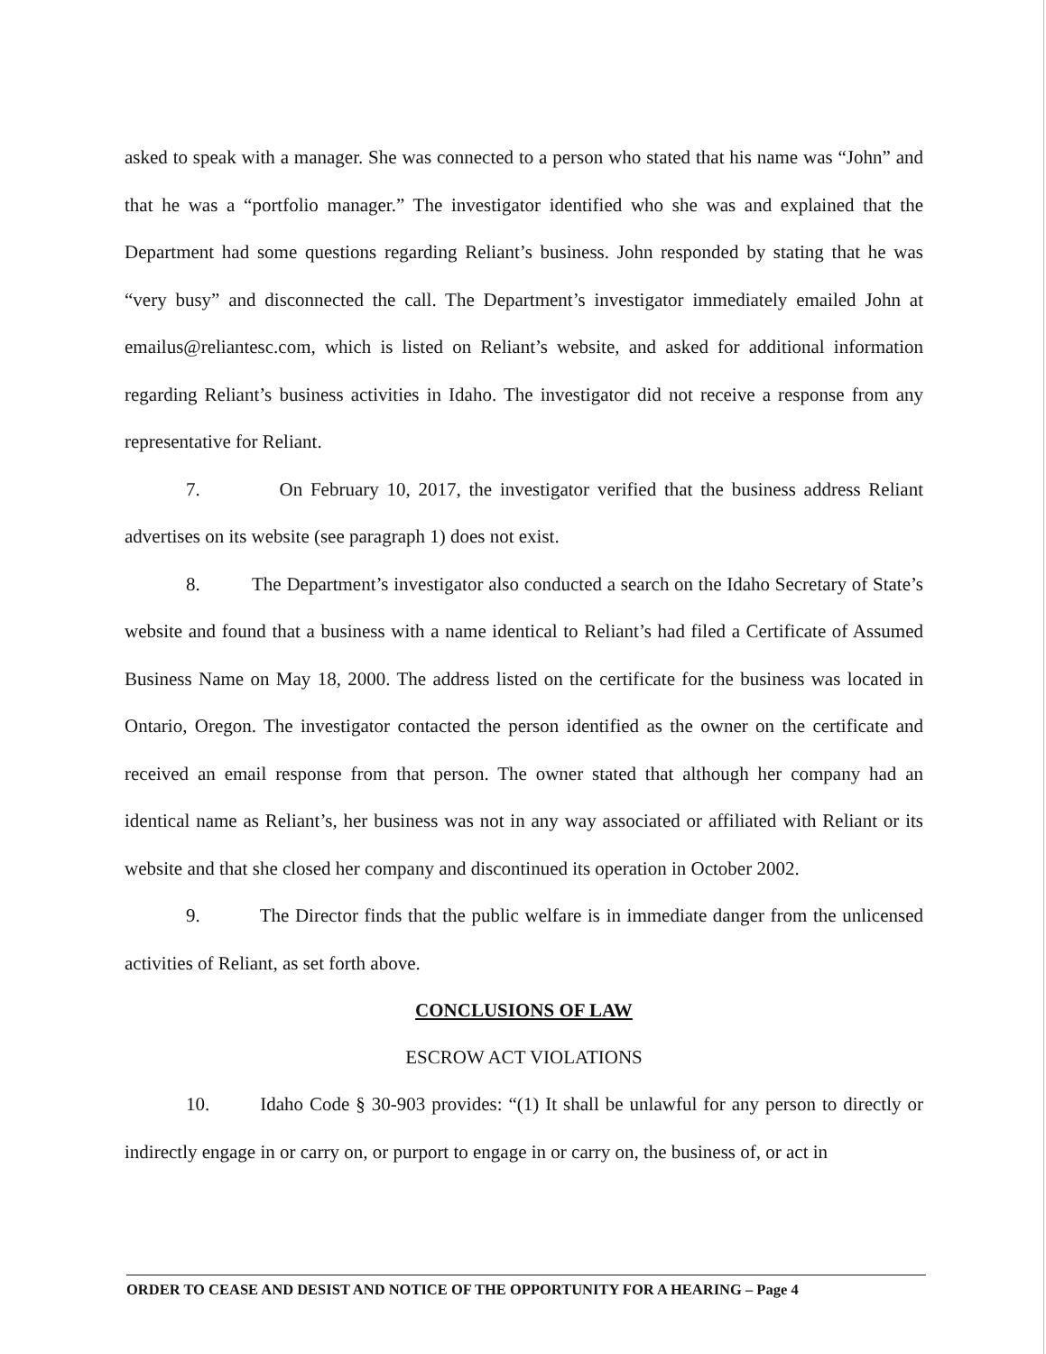asked to speak with a manager. She was connected to a person who stated that his name was “John” and that he was a “portfolio manager.” The investigator identified who she was and explained that the Department had some questions regarding Reliant’s business. John responded by stating that he was “very busy” and disconnected the call. The Department’s investigator immediately emailed John at emailus@reliantesc.com, which is listed on Reliant’s website, and asked for additional information regarding Reliant’s business activities in Idaho. The investigator did not receive a response from any representative for Reliant.
7. On February 10, 2017, the investigator verified that the business address Reliant advertises on its website (see paragraph 1) does not exist.
8. The Department’s investigator also conducted a search on the Idaho Secretary of State’s website and found that a business with a name identical to Reliant’s had filed a Certificate of Assumed Business Name on May 18, 2000. The address listed on the certificate for the business was located in Ontario, Oregon. The investigator contacted the person identified as the owner on the certificate and received an email response from that person. The owner stated that although her company had an identical name as Reliant’s, her business was not in any way associated or affiliated with Reliant or its website and that she closed her company and discontinued its operation in October 2002.
9. The Director finds that the public welfare is in immediate danger from the unlicensed activities of Reliant, as set forth above.
CONCLUSIONS OF LAW
ESCROW ACT VIOLATIONS
10. Idaho Code § 30-903 provides: “(1) It shall be unlawful for any person to directly or indirectly engage in or carry on, or purport to engage in or carry on, the business of, or act in
ORDER TO CEASE AND DESIST AND NOTICE OF THE OPPORTUNITY FOR A HEARING – Page 4